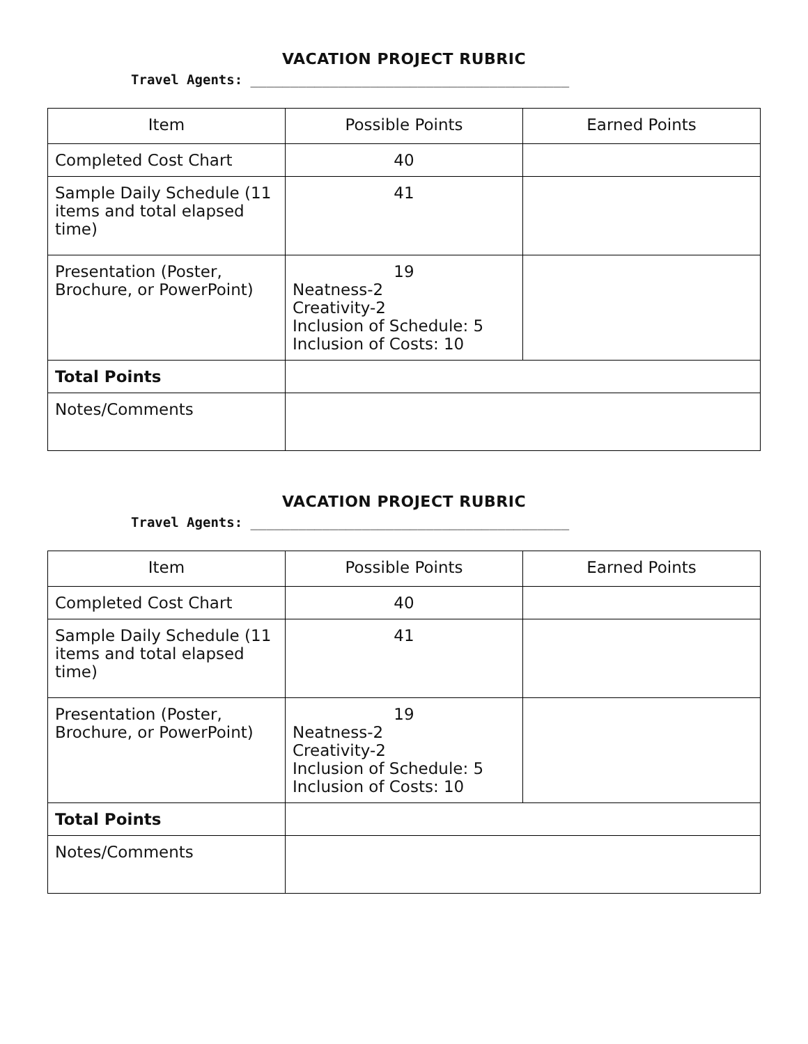VACATION PROJECT RUBRIC
Travel Agents: ________________________________________
| Item | Possible Points | Earned Points |
| --- | --- | --- |
| Completed Cost Chart | 40 | |
| Sample Daily Schedule (11 items and total elapsed time) | 41 | |
| Presentation (Poster, Brochure, or PowerPoint) | 19 Neatness-2 Creativity-2 Inclusion of Schedule: 5 Inclusion of Costs: 10 | |
| Total Points | | |
| Notes/Comments | | |
VACATION PROJECT RUBRIC
Travel Agents: ________________________________________
| Item | Possible Points | Earned Points |
| --- | --- | --- |
| Completed Cost Chart | 40 | |
| Sample Daily Schedule (11 items and total elapsed time) | 41 | |
| Presentation (Poster, Brochure, or PowerPoint) | 19 Neatness-2 Creativity-2 Inclusion of Schedule: 5 Inclusion of Costs: 10 | |
| Total Points | | |
| Notes/Comments | | |